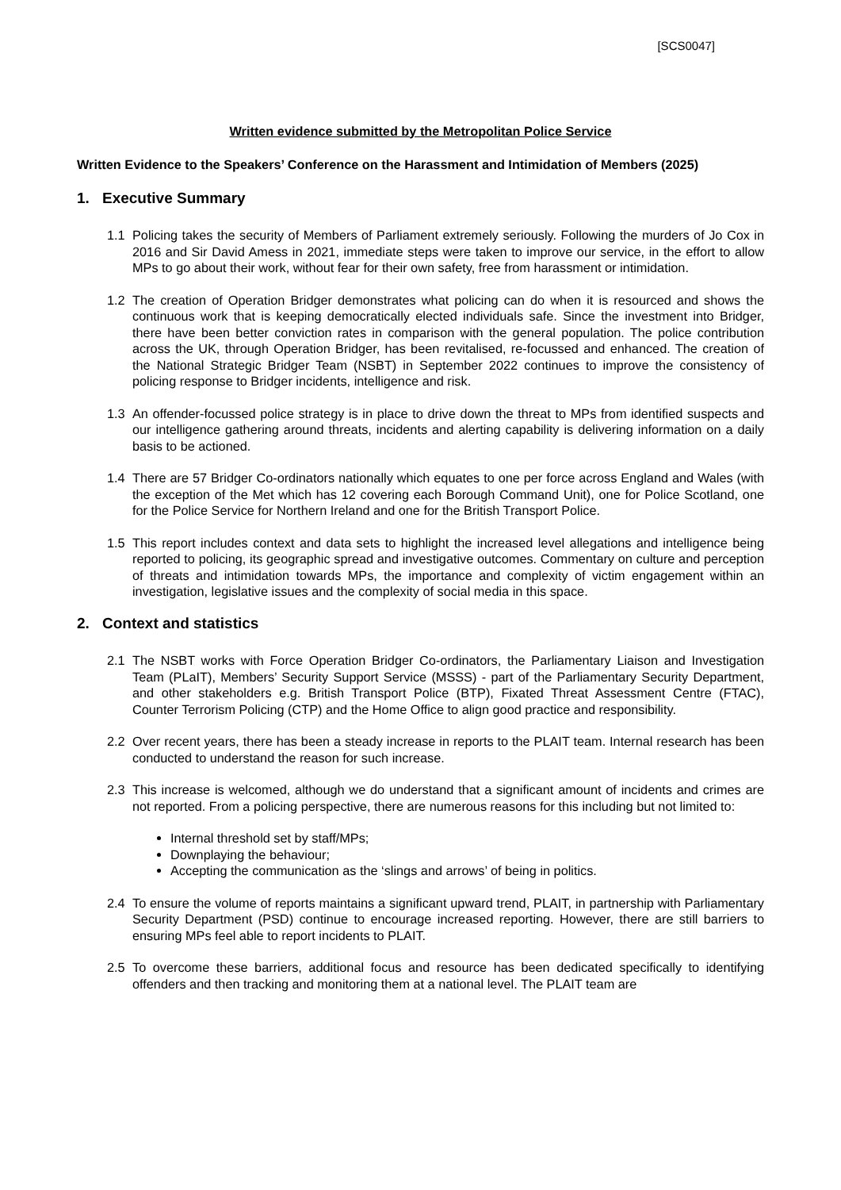[SCS0047]
Written evidence submitted by the Metropolitan Police Service
Written Evidence to the Speakers’ Conference on the Harassment and Intimidation of Members (2025)
1. Executive Summary
1.1 Policing takes the security of Members of Parliament extremely seriously. Following the murders of Jo Cox in 2016 and Sir David Amess in 2021, immediate steps were taken to improve our service, in the effort to allow MPs to go about their work, without fear for their own safety, free from harassment or intimidation.
1.2 The creation of Operation Bridger demonstrates what policing can do when it is resourced and shows the continuous work that is keeping democratically elected individuals safe. Since the investment into Bridger, there have been better conviction rates in comparison with the general population. The police contribution across the UK, through Operation Bridger, has been revitalised, re-focussed and enhanced. The creation of the National Strategic Bridger Team (NSBT) in September 2022 continues to improve the consistency of policing response to Bridger incidents, intelligence and risk.
1.3 An offender-focussed police strategy is in place to drive down the threat to MPs from identified suspects and our intelligence gathering around threats, incidents and alerting capability is delivering information on a daily basis to be actioned.
1.4 There are 57 Bridger Co-ordinators nationally which equates to one per force across England and Wales (with the exception of the Met which has 12 covering each Borough Command Unit), one for Police Scotland, one for the Police Service for Northern Ireland and one for the British Transport Police.
1.5 This report includes context and data sets to highlight the increased level allegations and intelligence being reported to policing, its geographic spread and investigative outcomes. Commentary on culture and perception of threats and intimidation towards MPs, the importance and complexity of victim engagement within an investigation, legislative issues and the complexity of social media in this space.
2. Context and statistics
2.1 The NSBT works with Force Operation Bridger Co-ordinators, the Parliamentary Liaison and Investigation Team (PLaIT), Members’ Security Support Service (MSSS) - part of the Parliamentary Security Department, and other stakeholders e.g. British Transport Police (BTP), Fixated Threat Assessment Centre (FTAC), Counter Terrorism Policing (CTP) and the Home Office to align good practice and responsibility.
2.2 Over recent years, there has been a steady increase in reports to the PLAIT team. Internal research has been conducted to understand the reason for such increase.
2.3 This increase is welcomed, although we do understand that a significant amount of incidents and crimes are not reported. From a policing perspective, there are numerous reasons for this including but not limited to:
Internal threshold set by staff/MPs;
Downplaying the behaviour;
Accepting the communication as the ‘slings and arrows’ of being in politics.
2.4 To ensure the volume of reports maintains a significant upward trend, PLAIT, in partnership with Parliamentary Security Department (PSD) continue to encourage increased reporting. However, there are still barriers to ensuring MPs feel able to report incidents to PLAIT.
2.5 To overcome these barriers, additional focus and resource has been dedicated specifically to identifying offenders and then tracking and monitoring them at a national level. The PLAIT team are